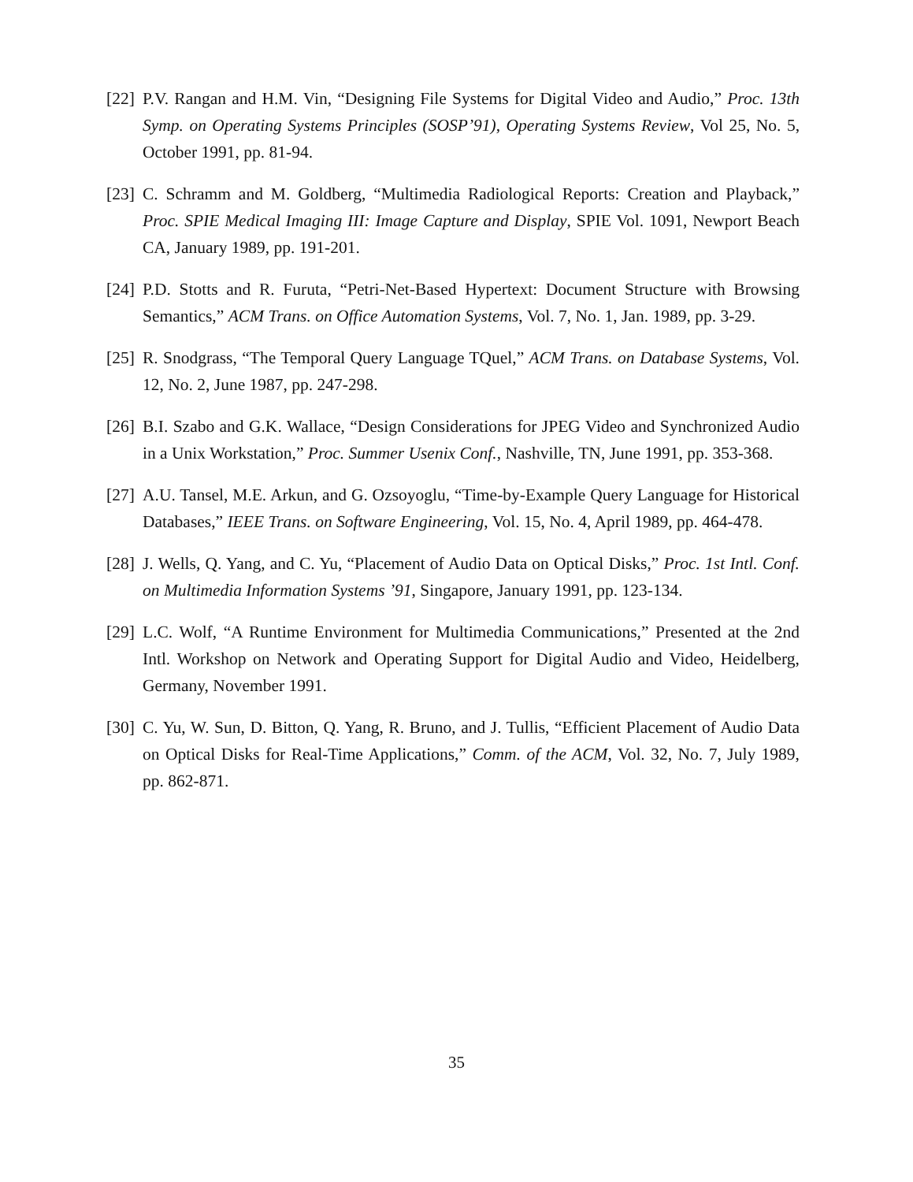[22] P.V. Rangan and H.M. Vin, “Designing File Systems for Digital Video and Audio,” Proc. 13th Symp. on Operating Systems Principles (SOSP’91), Operating Systems Review, Vol 25, No. 5, October 1991, pp. 81-94.
[23] C. Schramm and M. Goldberg, “Multimedia Radiological Reports: Creation and Playback,” Proc. SPIE Medical Imaging III: Image Capture and Display, SPIE Vol. 1091, Newport Beach CA, January 1989, pp. 191-201.
[24] P.D. Stotts and R. Furuta, “Petri-Net-Based Hypertext: Document Structure with Browsing Semantics,” ACM Trans. on Office Automation Systems, Vol. 7, No. 1, Jan. 1989, pp. 3-29.
[25] R. Snodgrass, “The Temporal Query Language TQuel,” ACM Trans. on Database Systems, Vol. 12, No. 2, June 1987, pp. 247-298.
[26] B.I. Szabo and G.K. Wallace, “Design Considerations for JPEG Video and Synchronized Audio in a Unix Workstation,” Proc. Summer Usenix Conf., Nashville, TN, June 1991, pp. 353-368.
[27] A.U. Tansel, M.E. Arkun, and G. Ozsoyoglu, “Time-by-Example Query Language for Historical Databases,” IEEE Trans. on Software Engineering, Vol. 15, No. 4, April 1989, pp. 464-478.
[28] J. Wells, Q. Yang, and C. Yu, “Placement of Audio Data on Optical Disks,” Proc. 1st Intl. Conf. on Multimedia Information Systems ’91, Singapore, January 1991, pp. 123-134.
[29] L.C. Wolf, “A Runtime Environment for Multimedia Communications,” Presented at the 2nd Intl. Workshop on Network and Operating Support for Digital Audio and Video, Heidelberg, Germany, November 1991.
[30] C. Yu, W. Sun, D. Bitton, Q. Yang, R. Bruno, and J. Tullis, “Efficient Placement of Audio Data on Optical Disks for Real-Time Applications,” Comm. of the ACM, Vol. 32, No. 7, July 1989, pp. 862-871.
35